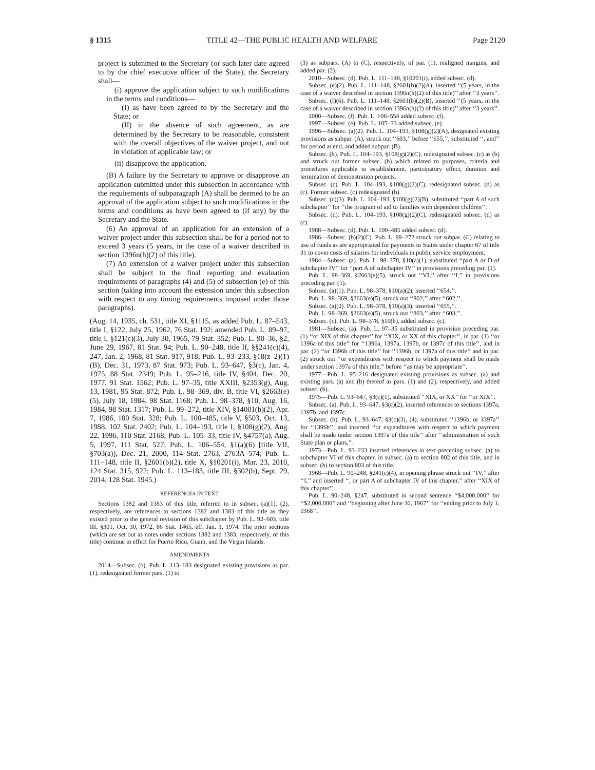§ 1315 TITLE 42—THE PUBLIC HEALTH AND WELFARE Page 2120
project is submitted to the Secretary (or such later date agreed to by the chief executive officer of the State), the Secretary shall—
(i) approve the application subject to such modifications in the terms and conditions—
(I) as have been agreed to by the Secretary and the State; or
(II) in the absence of such agreement, as are determined by the Secretary to be reasonable, consistent with the overall objectives of the waiver project, and not in violation of applicable law; or
(ii) disapprove the application.
(B) A failure by the Secretary to approve or disapprove an application submitted under this subsection in accordance with the requirements of subparagraph (A) shall be deemed to be an approval of the application subject to such modifications in the terms and conditions as have been agreed to (if any) by the Secretary and the State.
(6) An approval of an application for an extension of a waiver project under this subsection shall be for a period not to exceed 3 years (5 years, in the case of a waiver described in section 1396n(h)(2) of this title).
(7) An extension of a waiver project under this subsection shall be subject to the final reporting and evaluation requirements of paragraphs (4) and (5) of subsection (e) of this section (taking into account the extension under this subsection with respect to any timing requirements imposed under those paragraphs).
(Aug. 14, 1935, ch. 531, title XI, §1115, as added Pub. L. 87–543, title I, §122, July 25, 1962, 76 Stat. 192; amended Pub. L. 89–97, title I, §121(c)(3), July 30, 1965, 79 Stat. 352; Pub. L. 90–36, §2, June 29, 1967, 81 Stat. 94; Pub. L. 90–248, title II, §§241(c)(4), 247, Jan. 2, 1968, 81 Stat. 917, 918; Pub. L. 93–233, §18(z–2)(1)(B), Dec. 31, 1973, 87 Stat. 973; Pub. L. 93–647, §3(c), Jan. 4, 1975, 88 Stat. 2349; Pub. L. 95–216, title IV, §404, Dec. 20, 1977, 91 Stat. 1562; Pub. L. 97–35, title XXIII, §2353(g), Aug. 13, 1981, 95 Stat. 872; Pub. L. 98–369, div. B, title VI, §2663(e)(5), July 18, 1984, 98 Stat. 1168; Pub. L. 98–378, §10, Aug. 16, 1984, 98 Stat. 1317; Pub. L. 99–272, title XIV, §14001(b)(2), Apr. 7, 1986, 100 Stat. 328; Pub. L. 100–485, title V, §503, Oct. 13, 1988, 102 Stat. 2402; Pub. L. 104–193, title I, §108(g)(2), Aug. 22, 1996, 110 Stat. 2168; Pub. L. 105–33, title IV, §4757(a), Aug. 5, 1997, 111 Stat. 527; Pub. L. 106–554, §1(a)(6) [title VII, §703(a)], Dec. 21, 2000, 114 Stat. 2763, 2763A–574; Pub. L. 111–148, title II, §2601(b)(2), title X, §10201(i), Mar. 23, 2010, 124 Stat. 315, 922; Pub. L. 113–183, title III, §302(b), Sept. 29, 2014, 128 Stat. 1945.)
REFERENCES IN TEXT
Sections 1382 and 1383 of this title, referred to in subsec. (a)(1), (2), respectively, are references to sections 1382 and 1383 of this title as they existed prior to the general revision of this subchapter by Pub. L. 92–603, title III, §301, Oct. 30, 1972, 86 Stat. 1465, eff. Jan. 1, 1974. The prior sections (which are set out as notes under sections 1382 and 1383, respectively, of this title) continue in effect for Puerto Rico, Guam, and the Virgin Islands.
AMENDMENTS
2014—Subsec. (b). Pub. L. 113–183 designated existing provisions as par. (1), redesignated former pars. (1) to
(3) as subpars. (A) to (C), respectively, of par. (1), realigned margins, and added par. (2).
2010—Subsec. (d). Pub. L. 111–148, §10201(i), added subsec. (d).
Subsec. (e)(2). Pub. L. 111–148, §2601(b)(2)(A), inserted ‘‘(5 years, in the case of a waiver described in section 1396n(h)(2) of this title)’’ after ‘‘3 years’’.
Subsec. (f)(6). Pub. L. 111–148, §2601(b)(2)(B), inserted ‘‘(5 years, in the case of a waiver described in section 1396n(h)(2) of this title)’’ after ‘‘3 years’’.
2000—Subsec. (f). Pub. L. 106–554 added subsec. (f).
1997—Subsec. (e). Pub. L. 105–33 added subsec. (e).
1996—Subsec. (a)(2). Pub. L. 104–193, §108(g)(2)(A), designated existing provisions as subpar. (A), struck out ‘‘603,’’ before ‘‘655,’’, substituted ‘‘, and’’ for period at end, and added subpar. (B).
Subsec. (b). Pub. L. 104–193, §108(g)(2)(C), redesignated subsec. (c) as (b) and struck out former subsec. (b) which related to purposes, criteria and procedures applicable to establishment, participatory effect, duration and termination of demonstration projects.
Subsec. (c). Pub. L. 104–193, §108(g)(2)(C), redesignated subsec. (d) as (c). Former subsec. (c) redesignated (b).
Subsec. (c)(3). Pub. L. 104–193, §108(g)(2)(B), substituted ‘‘part A of such subchapter’’ for ‘‘the program of aid to families with dependent children’’.
Subsec. (d). Pub. L. 104–193, §108(g)(2)(C), redesignated subsec. (d) as (c).
1988—Subsec. (d). Pub. L. 100–485 added subsec. (d).
1986—Subsec. (b)(2)(C). Pub. L. 99–272 struck out subpar. (C) relating to use of funds as are appropriated for payments to States under chapter 67 of title 31 to cover costs of salaries for individuals in public service employment.
1984—Subsec. (a). Pub. L. 98–378, §10(a)(1), substituted ‘‘part A or D of subchapter IV’’ for ‘‘part A of subchapter IV’’ in provisions preceding par. (1).
Pub. L. 98–369, §2663(e)(5), struck out ‘‘VI,’’ after ‘‘I,’’ in provisions preceding par. (1).
Subsec. (a)(1). Pub. L. 98–378, §10(a)(2), inserted ‘‘654,’’.
Pub. L. 98–369, §2663(e)(5), struck out ‘‘802,’’ after ‘‘602,’’.
Subsec. (a)(2). Pub. L. 98–378, §10(a)(3), inserted ‘‘655,’’.
Pub. L. 98–369, §2663(e)(5), struck out ‘‘803,’’ after ‘‘603,’’.
Subsec. (c). Pub. L. 98–378, §10(b), added subsec. (c).
1981—Subsec. (a). Pub. L. 97–35 substituted in provision preceding par. (1) ‘‘or XIX of this chapter’’ for ‘‘XIX, or XX of this chapter’’, in par. (1) ‘‘or 1396a of this title’’ for ‘‘1396a, 1397a, 1397b, or 1397c of this title’’, and in par. (2) ‘‘or 1396b of this title’’ for ‘‘1396b, or 1397a of this title’’ and in par. (2) struck out ‘‘or expenditures with respect to which payment shall be made under section 1397a of this title,’’ before ‘‘as may be appropriate’’.
1977—Pub. L. 95–216 designated existing provisions as subsec. (a) and existing pars. (a) and (b) thereof as pars. (1) and (2), respectively, and added subsec. (b).
1975—Pub. L. 93–647, §3(c)(1), substituted ‘‘XIX, or XX’’ for ‘‘or XIX’’.
Subsec. (a). Pub. L. 93–647, §3(c)(2), inserted references to sections 1397a, 1397b, and 1397c.
Subsec. (b). Pub. L. 93–647, §3(c)(3), (4), substituted ‘‘1396b, or 1397a’’ for ‘‘1396b’’, and inserted ‘‘or expenditures with respect to which payment shall be made under section 1397a of this title’’ after ‘‘administration of such State plan or plans,’’.
1973—Pub. L. 93–233 inserted references in text preceding subsec. (a) to subchapter VI of this chapter, in subsec. (a) to section 802 of this title, and in subsec. (b) to section 803 of this title.
1968—Pub. L. 90–248, §241(c)(4), in opening phrase struck out ‘‘IV,’’ after ‘‘I,’’ and inserted ‘‘, or part A of subchapter IV of this chapter,’’ after ‘‘XIX of this chapter’’.
Pub. L. 90–248, §247, substituted in second sentence ‘‘$4,000,000’’ for ‘‘$2,000,000’’ and ‘‘beginning after June 30, 1967’’ for ‘‘ending prior to July 1, 1968’’.